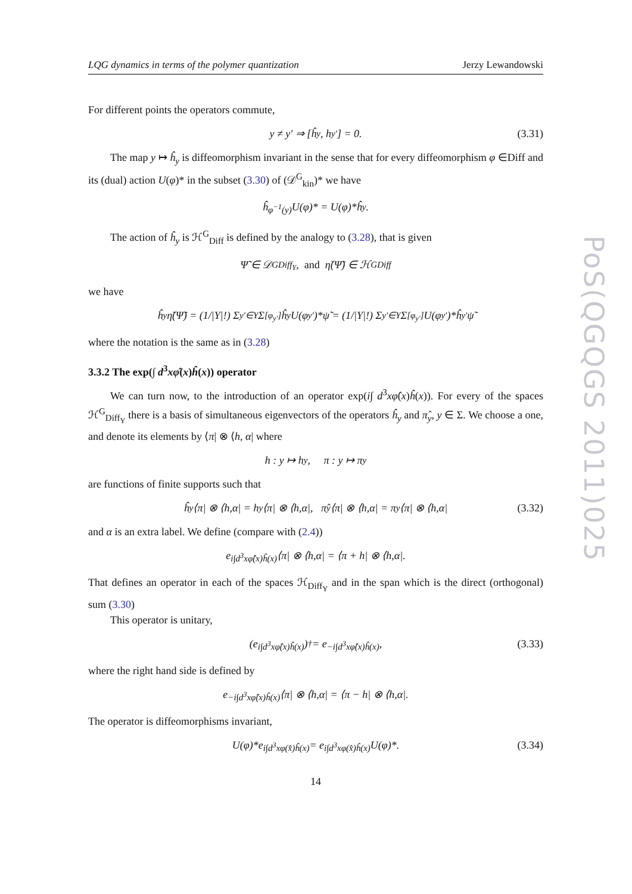LQG dynamics in terms of the polymer quantization Jerzy Lewandowski
For different points the operators commute,
y ≠ y′ ⇒ [ĥ<sub>y</sub>, h<sub>y′</sub>] = 0. (3.31)
The map y ↦ ĥ<sub>y</sub> is diffeomorphism invariant in the sense that for every diffeomorphism φ ∈Diff and its (dual) action U(φ)* in the subset (3.30) of (𝒟<sup>G</sup><sub>kin</sub>)* we have
ĥ<sub>φ<sup>−1</sup>(y)</sub>U(φ)* = U(φ)*ĥ<sub>y</sub>.
The action of ĥ<sub>y</sub> is ℋ<sup>G</sup><sub>Diff</sub> is defined by the analogy to (3.28), that is given
Ψ̃ ∈ 𝒟<sup>G</sup><sub>Diff<sub>Y</sub></sub>, and η̌(Ψ̃) ∈ ℋ<sup>G</sup><sub>Diff</sub>
we have
ĥ<sub>y</sub>η̌(Ψ̃) = (1/|Y|!) Σ<sub>y′∈Y</sub> Σ<sub>[φ<sub>y′</sub>]</sub> ĥ<sub>y</sub>U(φ<sub>y′</sub>)*ψ̃ = (1/|Y|!) Σ<sub>y′∈Y</sub> Σ<sub>[φ<sub>y′</sub>]</sub> U(φ<sub>y′</sub>)*ĥ<sub>y′</sub>ψ̃
where the notation is the same as in (3.28)
3.3.2 The exp(∫ d<sup>3</sup>xφ̂(x)ĥ(x)) operator
We can turn now, to the introduction of an operator exp(i∫ d<sup>3</sup>xφ̂(x)ĥ(x)). For every of the spaces ℋ<sup>G</sup><sub>Diff<sub>Y</sub></sub> there is a basis of simultaneous eigenvectors of the operators ĥ<sub>y</sub> and π̂<sub>y</sub>, y ∈ Σ. We choose a one, and denote its elements by ⟨π| ⊗ ⟨h, α| where
h : y ↦ h<sub>y</sub>, π : y ↦ π<sub>y</sub>
are functions of finite supports such that
ĥ<sub>y</sub>⟨π| ⊗ ⟨h,α| = h<sub>y</sub>⟨π| ⊗ ⟨h,α|, π̂<sub>y</sub>⟨π| ⊗ ⟨h,α| = π<sub>y</sub>⟨π| ⊗ ⟨h,α| (3.32)
and α is an extra label. We define (compare with (2.4))
e<sup>i∫d<sup>3</sup>xφ̂(x)ĥ(x)</sup>⟨π| ⊗ ⟨h,α| = ⟨π + h| ⊗ ⟨h,α|.
That defines an operator in each of the spaces ℋ<sub>Diff<sub>Y</sub></sub> and in the span which is the direct (orthogonal) sum (3.30)
This operator is unitary,
(e<sup>i∫d<sup>3</sup>xφ̂(x)ĥ(x)</sup>)<sup>†</sup> = e<sup>−i∫d<sup>3</sup>xφ̂(x)ĥ(x)</sup>, (3.33)
where the right hand side is defined by
e<sup>−i∫d<sup>3</sup>xφ̂(x)ĥ(x)</sup>⟨π| ⊗ ⟨h,α| = ⟨π − h| ⊗ ⟨h,α|.
The operator is diffeomorphisms invariant,
U(φ)*e<sup>i∫d<sup>3</sup>xφ(x̂)ĥ(x)</sup> = e<sup>i∫d<sup>3</sup>xφ(x̂)ĥ(x)</sup>U(φ)*. (3.34)
14
PoS(QGQGS 2011)025